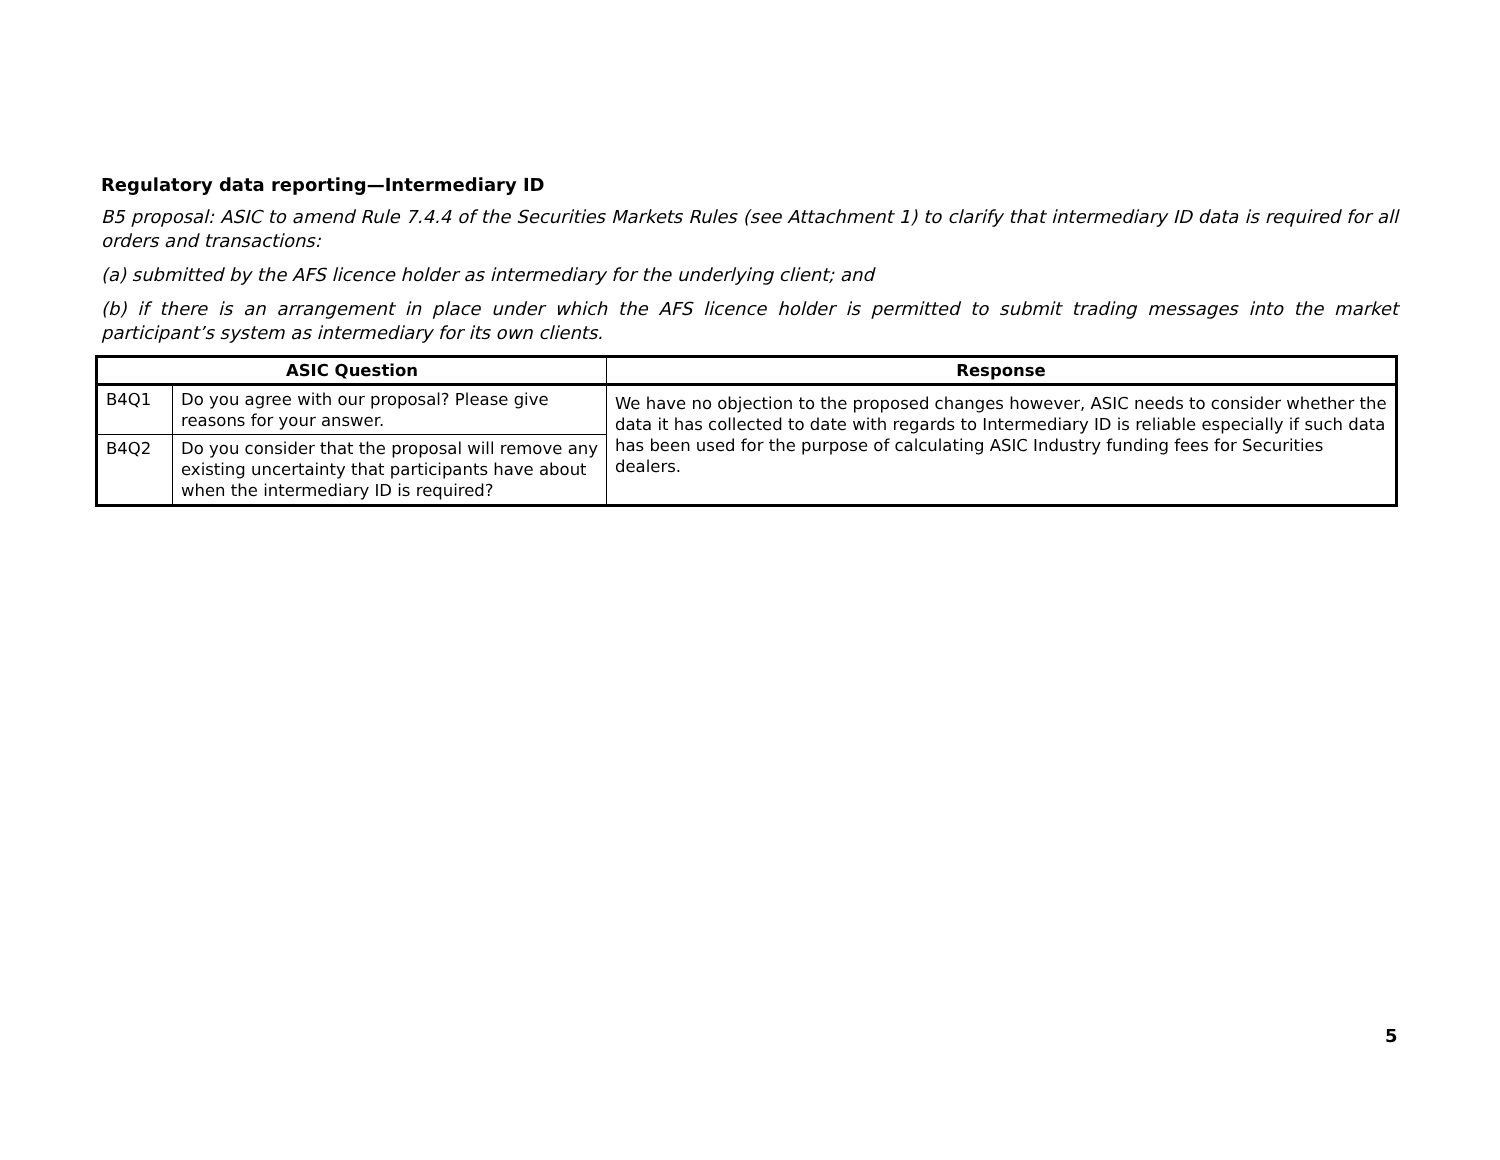Regulatory data reporting—Intermediary ID
B5 proposal: ASIC to amend Rule 7.4.4 of the Securities Markets Rules (see Attachment 1) to clarify that intermediary ID data is required for all orders and transactions:
(a) submitted by the AFS licence holder as intermediary for the underlying client; and
(b) if there is an arrangement in place under which the AFS licence holder is permitted to submit trading messages into the market participant’s system as intermediary for its own clients.
| ASIC Question | | Response |
| --- | --- | --- |
| B4Q1 | Do you agree with our proposal? Please give reasons for your answer. | We have no objection to the proposed changes however, ASIC needs to consider whether the data it has collected to date with regards to Intermediary ID is reliable especially if such data has been used for the purpose of calculating ASIC Industry funding fees for Securities dealers. |
| B4Q2 | Do you consider that the proposal will remove any existing uncertainty that participants have about when the intermediary ID is required? | |
5